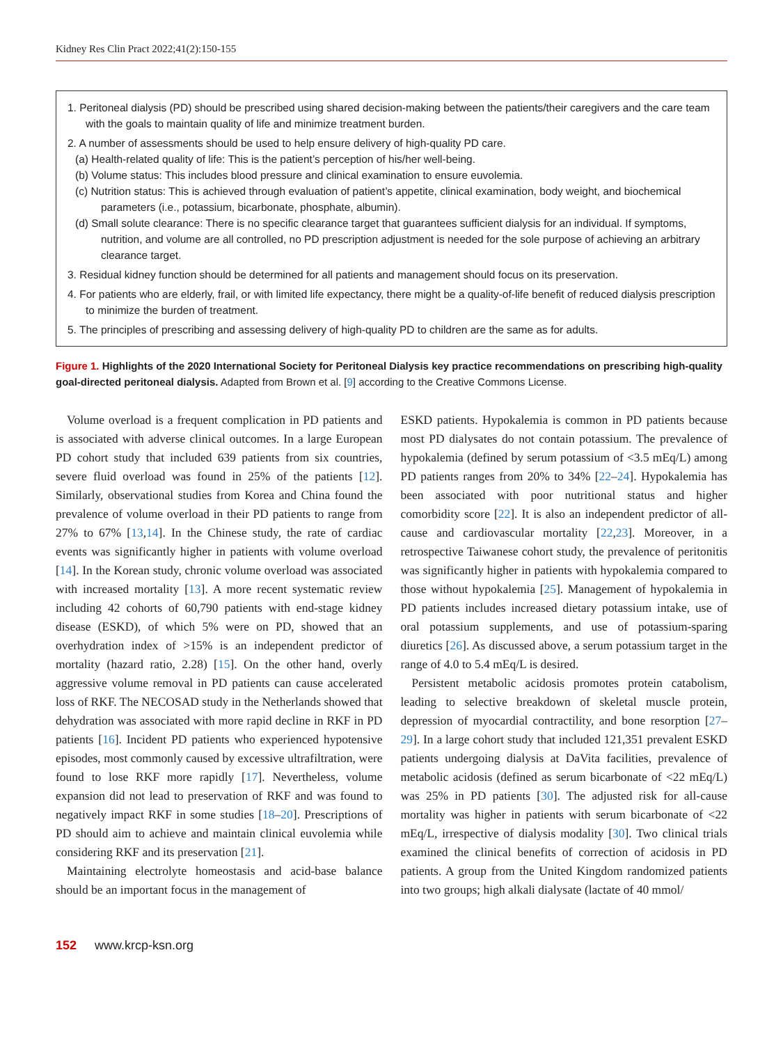Kidney Res Clin Pract 2022;41(2):150-155
1. Peritoneal dialysis (PD) should be prescribed using shared decision-making between the patients/their caregivers and the care team with the goals to maintain quality of life and minimize treatment burden.
2. A number of assessments should be used to help ensure delivery of high-quality PD care.
(a) Health-related quality of life: This is the patient’s perception of his/her well-being.
(b) Volume status: This includes blood pressure and clinical examination to ensure euvolemia.
(c) Nutrition status: This is achieved through evaluation of patient’s appetite, clinical examination, body weight, and biochemical parameters (i.e., potassium, bicarbonate, phosphate, albumin).
(d) Small solute clearance: There is no specific clearance target that guarantees sufficient dialysis for an individual. If symptoms, nutrition, and volume are all controlled, no PD prescription adjustment is needed for the sole purpose of achieving an arbitrary clearance target.
3. Residual kidney function should be determined for all patients and management should focus on its preservation.
4. For patients who are elderly, frail, or with limited life expectancy, there might be a quality-of-life benefit of reduced dialysis prescription to minimize the burden of treatment.
5. The principles of prescribing and assessing delivery of high-quality PD to children are the same as for adults.
Figure 1. Highlights of the 2020 International Society for Peritoneal Dialysis key practice recommendations on prescribing high-quality goal-directed peritoneal dialysis. Adapted from Brown et al. [9] according to the Creative Commons License.
Volume overload is a frequent complication in PD patients and is associated with adverse clinical outcomes. In a large European PD cohort study that included 639 patients from six countries, severe fluid overload was found in 25% of the patients [12]. Similarly, observational studies from Korea and China found the prevalence of volume overload in their PD patients to range from 27% to 67% [13,14]. In the Chinese study, the rate of cardiac events was significantly higher in patients with volume overload [14]. In the Korean study, chronic volume overload was associated with increased mortality [13]. A more recent systematic review including 42 cohorts of 60,790 patients with end-stage kidney disease (ESKD), of which 5% were on PD, showed that an overhydration index of >15% is an independent predictor of mortality (hazard ratio, 2.28) [15]. On the other hand, overly aggressive volume removal in PD patients can cause accelerated loss of RKF. The NECOSAD study in the Netherlands showed that dehydration was associated with more rapid decline in RKF in PD patients [16]. Incident PD patients who experienced hypotensive episodes, most commonly caused by excessive ultrafiltration, were found to lose RKF more rapidly [17]. Nevertheless, volume expansion did not lead to preservation of RKF and was found to negatively impact RKF in some studies [18–20]. Prescriptions of PD should aim to achieve and maintain clinical euvolemia while considering RKF and its preservation [21].
Maintaining electrolyte homeostasis and acid-base balance should be an important focus in the management of
ESKD patients. Hypokalemia is common in PD patients because most PD dialysates do not contain potassium. The prevalence of hypokalemia (defined by serum potassium of <3.5 mEq/L) among PD patients ranges from 20% to 34% [22–24]. Hypokalemia has been associated with poor nutritional status and higher comorbidity score [22]. It is also an independent predictor of all-cause and cardiovascular mortality [22,23]. Moreover, in a retrospective Taiwanese cohort study, the prevalence of peritonitis was significantly higher in patients with hypokalemia compared to those without hypokalemia [25]. Management of hypokalemia in PD patients includes increased dietary potassium intake, use of oral potassium supplements, and use of potassium-sparing diuretics [26]. As discussed above, a serum potassium target in the range of 4.0 to 5.4 mEq/L is desired.
Persistent metabolic acidosis promotes protein catabolism, leading to selective breakdown of skeletal muscle protein, depression of myocardial contractility, and bone resorption [27–29]. In a large cohort study that included 121,351 prevalent ESKD patients undergoing dialysis at DaVita facilities, prevalence of metabolic acidosis (defined as serum bicarbonate of <22 mEq/L) was 25% in PD patients [30]. The adjusted risk for all-cause mortality was higher in patients with serum bicarbonate of <22 mEq/L, irrespective of dialysis modality [30]. Two clinical trials examined the clinical benefits of correction of acidosis in PD patients. A group from the United Kingdom randomized patients into two groups; high alkali dialysate (lactate of 40 mmol/
152 www.krcp-ksn.org